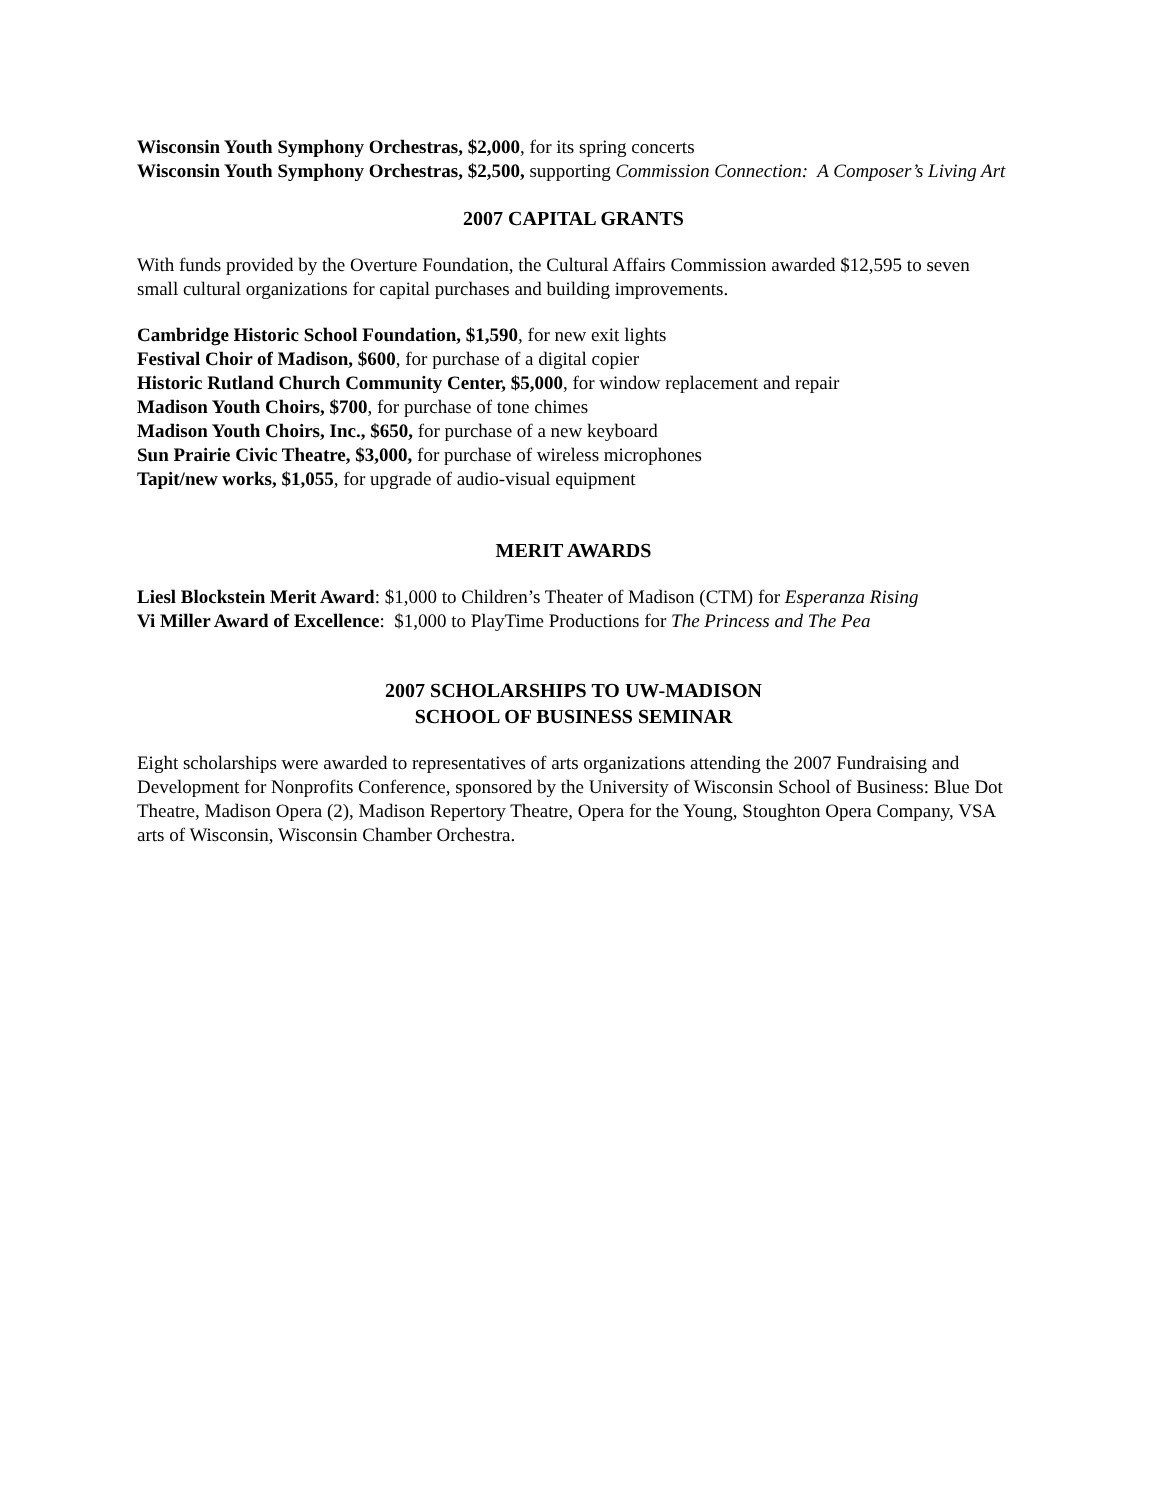Wisconsin Youth Symphony Orchestras, $2,000, for its spring concerts
Wisconsin Youth Symphony Orchestras, $2,500, supporting Commission Connection: A Composer’s Living Art
2007 CAPITAL GRANTS
With funds provided by the Overture Foundation, the Cultural Affairs Commission awarded $12,595 to seven small cultural organizations for capital purchases and building improvements.
Cambridge Historic School Foundation, $1,590, for new exit lights
Festival Choir of Madison, $600, for purchase of a digital copier
Historic Rutland Church Community Center, $5,000, for window replacement and repair
Madison Youth Choirs, $700, for purchase of tone chimes
Madison Youth Choirs, Inc., $650, for purchase of a new keyboard
Sun Prairie Civic Theatre, $3,000, for purchase of wireless microphones
Tapit/new works, $1,055, for upgrade of audio-visual equipment
MERIT AWARDS
Liesl Blockstein Merit Award: $1,000 to Children’s Theater of Madison (CTM) for Esperanza Rising
Vi Miller Award of Excellence: $1,000 to PlayTime Productions for The Princess and The Pea
2007 SCHOLARSHIPS TO UW-MADISON
SCHOOL OF BUSINESS SEMINAR
Eight scholarships were awarded to representatives of arts organizations attending the 2007 Fundraising and Development for Nonprofits Conference, sponsored by the University of Wisconsin School of Business: Blue Dot Theatre, Madison Opera (2), Madison Repertory Theatre, Opera for the Young, Stoughton Opera Company, VSA arts of Wisconsin, Wisconsin Chamber Orchestra.